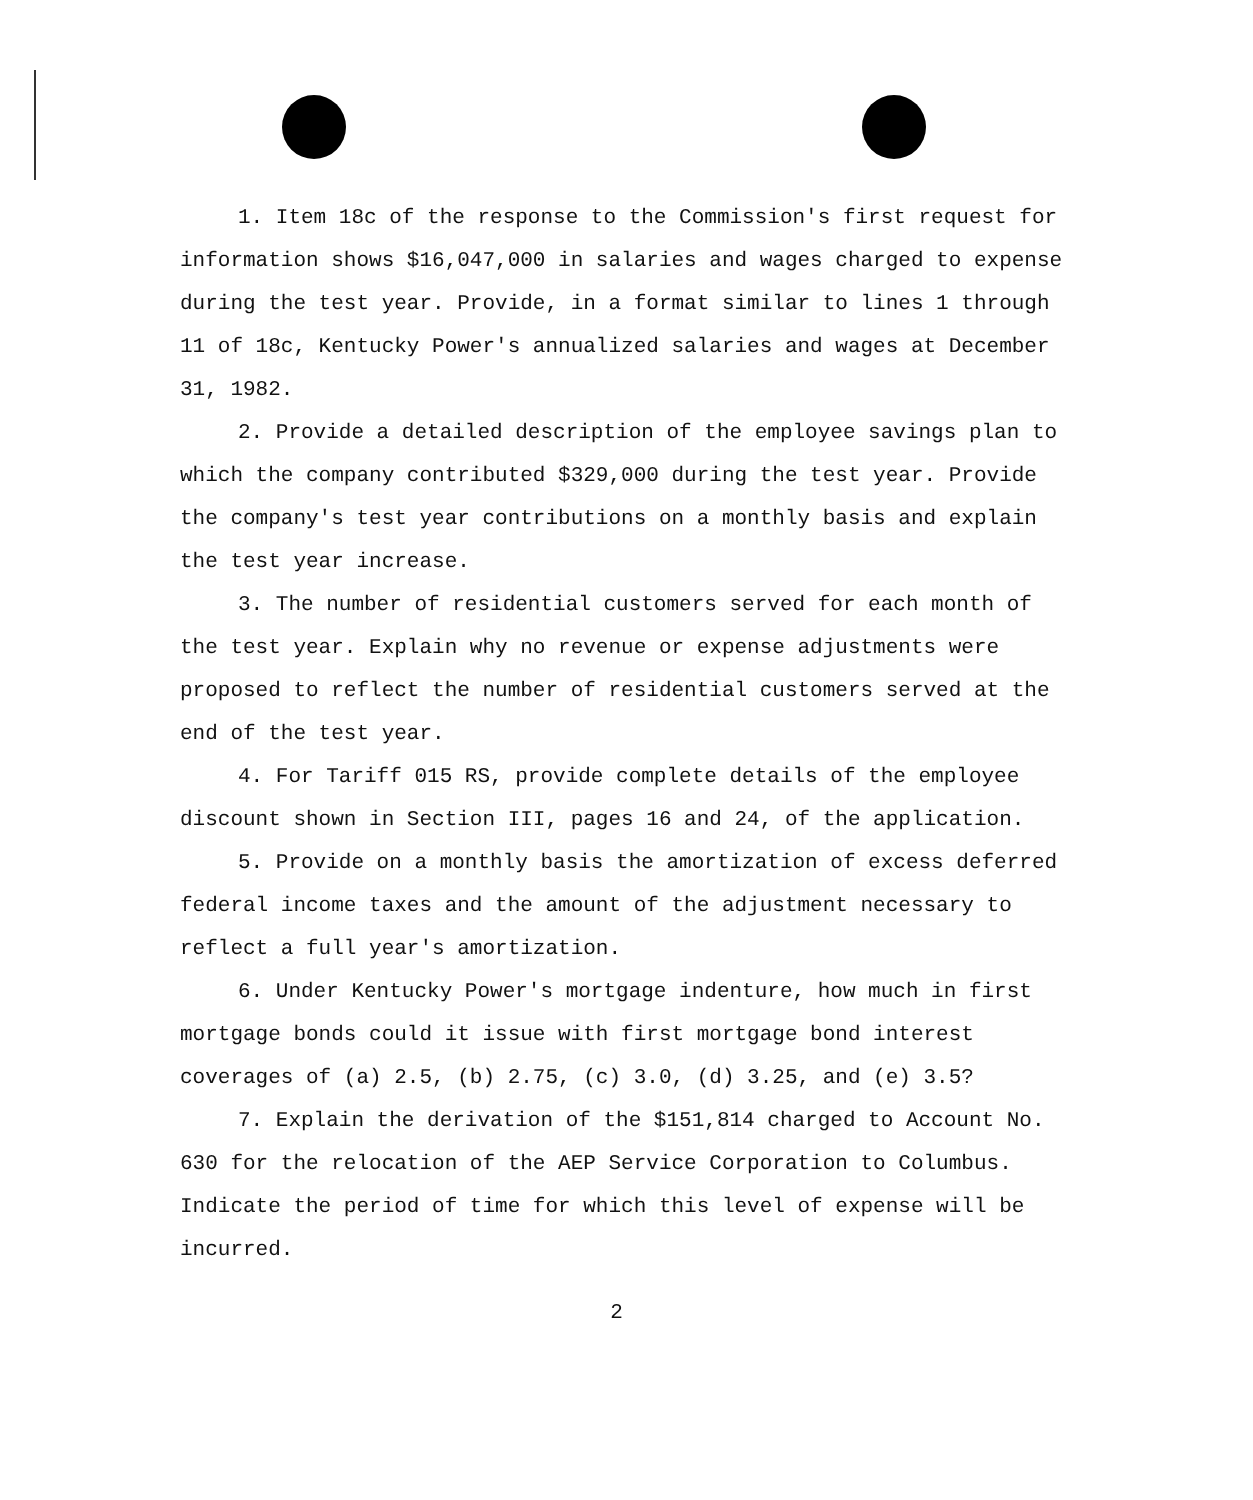1. Item 18c of the response to the Commission's first request for information shows $16,047,000 in salaries and wages charged to expense during the test year. Provide, in a format similar to lines 1 through 11 of 18c, Kentucky Power's annualized salaries and wages at December 31, 1982.
2. Provide a detailed description of the employee savings plan to which the company contributed $329,000 during the test year. Provide the company's test year contributions on a monthly basis and explain the test year increase.
3. The number of residential customers served for each month of the test year. Explain why no revenue or expense adjustments were proposed to reflect the number of residential customers served at the end of the test year.
4. For Tariff 015 RS, provide complete details of the employee discount shown in Section III, pages 16 and 24, of the application.
5. Provide on a monthly basis the amortization of excess deferred federal income taxes and the amount of the adjustment necessary to reflect a full year's amortization.
6. Under Kentucky Power's mortgage indenture, how much in first mortgage bonds could it issue with first mortgage bond interest coverages of (a) 2.5, (b) 2.75, (c) 3.0, (d) 3.25, and (e) 3.5?
7. Explain the derivation of the $151,814 charged to Account No. 630 for the relocation of the AEP Service Corporation to Columbus. Indicate the period of time for which this level of expense will be incurred.
2